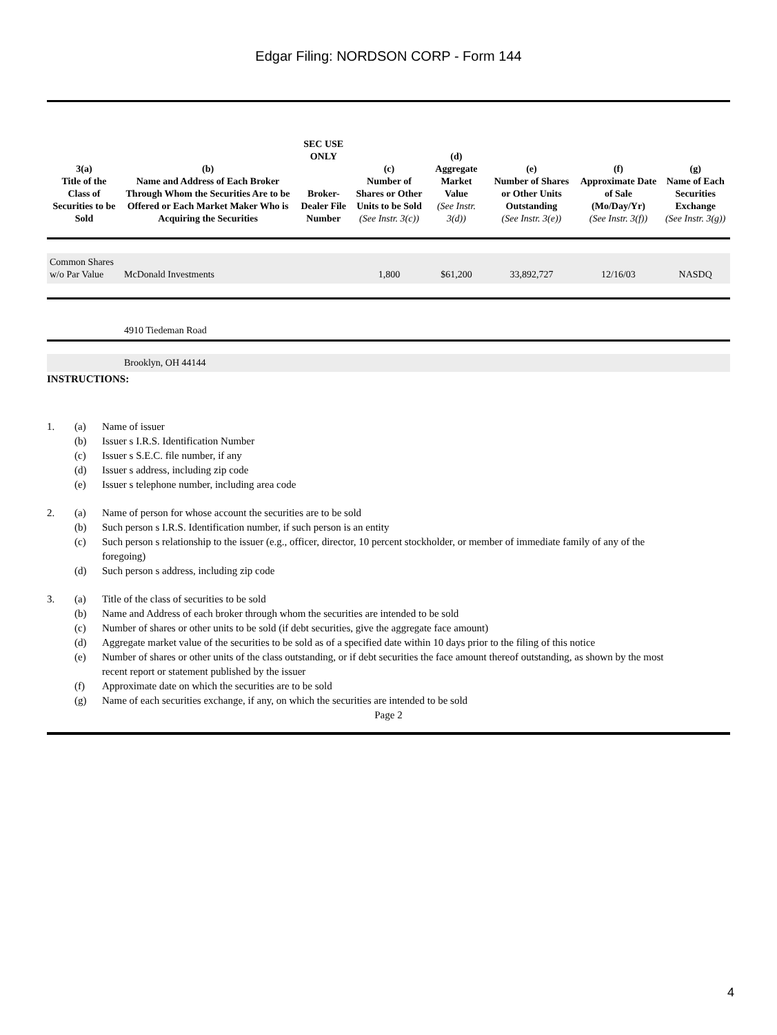Edgar Filing: NORDSON CORP - Form 144
| 3(a) Title of the Class of Securities to be Sold | (b) Name and Address of Each Broker Through Whom the Securities Are to be Offered or Each Market Maker Who is Acquiring the Securities | SEC USE ONLY Broker-Dealer File Number | (c) Number of Shares or Other Units to be Sold (See Instr. 3(c)) | (d) Aggregate Market Value (See Instr. 3(d)) | (e) Number of Shares or Other Units Outstanding (See Instr. 3(e)) | (f) Approximate Date of Sale (Mo/Day/Yr) (See Instr. 3(f)) | (g) Name of Each Securities Exchange (See Instr. 3(g)) |
| --- | --- | --- | --- | --- | --- | --- | --- |
| Common Shares w/o Par Value | McDonald Investments | | 1,800 | $61,200 | 33,892,727 | 12/16/03 | NASDQ |
| | 4910 Tiedeman Road | | | | | | |
| | Brooklyn, OH 44144 | | | | | | |
INSTRUCTIONS:
1. (a) Name of issuer
(b) Issuer s I.R.S. Identification Number
(c) Issuer s S.E.C. file number, if any
(d) Issuer s address, including zip code
(e) Issuer s telephone number, including area code
2. (a) Name of person for whose account the securities are to be sold
(b) Such person s I.R.S. Identification number, if such person is an entity
(c) Such person s relationship to the issuer (e.g., officer, director, 10 percent stockholder, or member of immediate family of any of the foregoing)
(d) Such person s address, including zip code
3. (a) Title of the class of securities to be sold
(b) Name and Address of each broker through whom the securities are intended to be sold
(c) Number of shares or other units to be sold (if debt securities, give the aggregate face amount)
(d) Aggregate market value of the securities to be sold as of a specified date within 10 days prior to the filing of this notice
(e) Number of shares or other units of the class outstanding, or if debt securities the face amount thereof outstanding, as shown by the most recent report or statement published by the issuer
(f) Approximate date on which the securities are to be sold
(g) Name of each securities exchange, if any, on which the securities are intended to be sold
Page 2
4